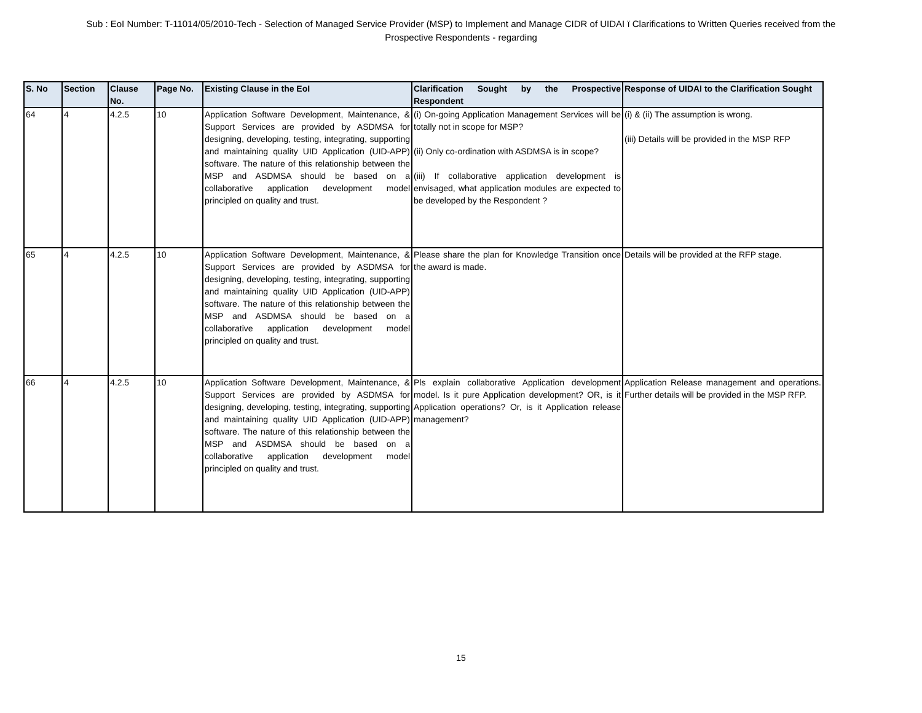Sub : EoI Number: T-11014/05/2010-Tech - Selection of Managed Service Provider (MSP) to Implement and Manage CIDR of UIDAI ï Clarifications to Written Queries received from the Prospective Respondents - regarding
| S. No | Section | Clause No. | Page No. | Existing Clause in the EoI | Clarification Sought by the Prospective Respondent | Response of UIDAI to the Clarification Sought |
| --- | --- | --- | --- | --- | --- | --- |
| 64 | 4 | 4.2.5 | 10 | Application Software Development, Maintenance, & Support Services are provided by ASDMSA for designing, developing, testing, integrating, supporting and maintaining quality UID Application (UID-APP) software. The nature of this relationship between the MSP and ASDMSA should be based on a collaborative application development model principled on quality and trust. | (i) On-going Application Management Services will be totally not in scope for MSP? (ii) Only co-ordination with ASDMSA is in scope? (iii) If collaborative application development is envisaged, what application modules are expected to be developed by the Respondent ? | (i) & (ii) The assumption is wrong. (iii) Details will be provided in the MSP RFP |
| 65 | 4 | 4.2.5 | 10 | Application Software Development, Maintenance, & Support Services are provided by ASDMSA for designing, developing, testing, integrating, supporting and maintaining quality UID Application (UID-APP) software. The nature of this relationship between the MSP and ASDMSA should be based on a collaborative application development model principled on quality and trust. | Please share the plan for Knowledge Transition once the award is made. | Details will be provided at the RFP stage. |
| 66 | 4 | 4.2.5 | 10 | Application Software Development, Maintenance, & Support Services are provided by ASDMSA for designing, developing, testing, integrating, supporting and maintaining quality UID Application (UID-APP) software. The nature of this relationship between the MSP and ASDMSA should be based on a collaborative application development model principled on quality and trust. | Pls explain collaborative Application development model. Is it pure Application development? OR, is it Application operations? Or, is it Application release management? | Application Release management and operations. Further details will be provided in the MSP RFP. |
15